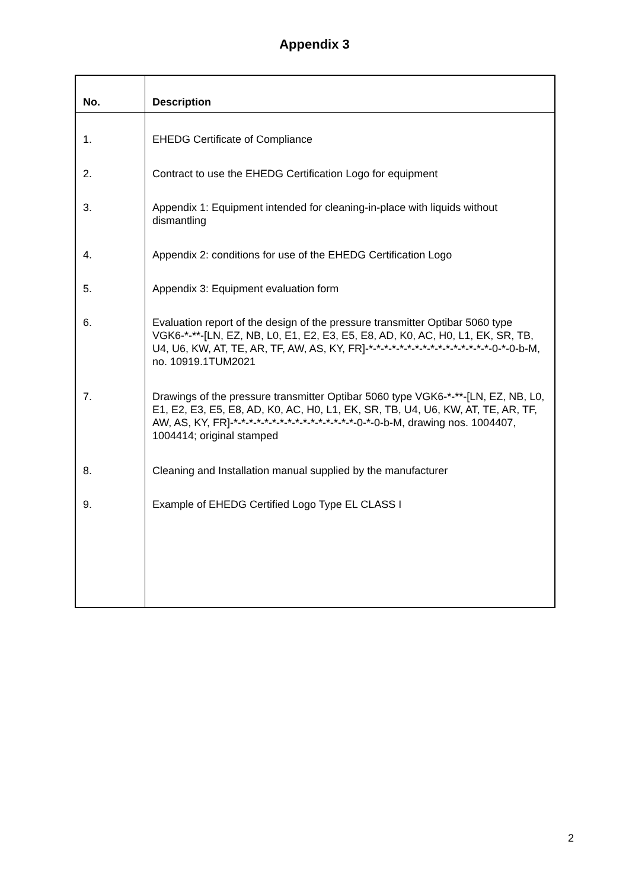Appendix 3
| No. | Description |
| --- | --- |
| 1. | EHEDG Certificate of Compliance |
| 2. | Contract to use the EHEDG Certification Logo for equipment |
| 3. | Appendix 1: Equipment intended for cleaning-in-place with liquids without dismantling |
| 4. | Appendix 2: conditions for use of the EHEDG Certification Logo |
| 5. | Appendix 3: Equipment evaluation form |
| 6. | Evaluation report of the design of the pressure transmitter Optibar 5060 type VGK6-*-**-[LN, EZ, NB, L0, E1, E2, E3, E5, E8, AD, K0, AC, H0, L1, EK, SR, TB, U4, U6, KW, AT, TE, AR, TF, AW, AS, KY, FR]-*-*-*-*-*-*-*-*-*-*-*-*-*-*-*-*-0-*-0-b-M, no. 10919.1TUM2021 |
| 7. | Drawings of the pressure transmitter Optibar 5060 type VGK6-*-**-[LN, EZ, NB, L0, E1, E2, E3, E5, E8, AD, K0, AC, H0, L1, EK, SR, TB, U4, U6, KW, AT, TE, AR, TF, AW, AS, KY, FR]-*-*-*-*-*-*-*-*-*-*-*-*-*-*-*-*-0-*-0-b-M, drawing nos. 1004407, 1004414; original stamped |
| 8. | Cleaning and Installation manual supplied by the manufacturer |
| 9. | Example of EHEDG Certified Logo Type EL CLASS I |
2